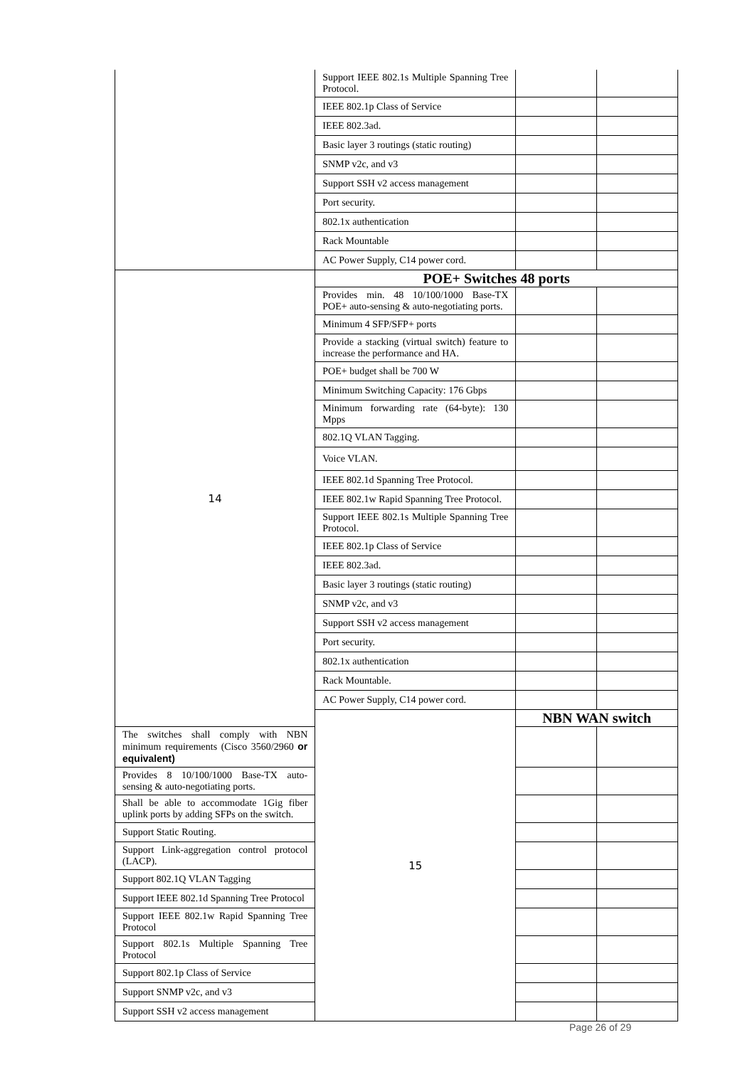| | Support IEEE 802.1s Multiple Spanning Tree Protocol. | | |
| | IEEE 802.1p Class of Service | | |
| | IEEE 802.3ad. | | |
| | Basic layer 3 routings (static routing) | | |
| | SNMP v2c, and v3 | | |
| | Support SSH v2 access management | | |
| | Port security. | | |
| | 802.1x authentication | | |
| | Rack Mountable | | |
| | AC Power Supply, C14 power cord. | | |
| 14 | POE+ Switches 48 ports | | |
| | Provides min. 48 10/100/1000 Base-TX POE+ auto-sensing & auto-negotiating ports. | | |
| | Minimum 4 SFP/SFP+ ports | | |
| | Provide a stacking (virtual switch) feature to increase the performance and HA. | | |
| | POE+ budget shall be 700 W | | |
| | Minimum Switching Capacity: 176 Gbps | | |
| | Minimum forwarding rate (64-byte): 130 Mpps | | |
| | 802.1Q VLAN Tagging. | | |
| | Voice VLAN. | | |
| | IEEE 802.1d Spanning Tree Protocol. | | |
| | IEEE 802.1w Rapid Spanning Tree Protocol. | | |
| | Support IEEE 802.1s Multiple Spanning Tree Protocol. | | |
| | IEEE 802.1p Class of Service | | |
| | IEEE 802.3ad. | | |
| | Basic layer 3 routings (static routing) | | |
| | SNMP v2c, and v3 | | |
| | Support SSH v2 access management | | |
| | Port security. | | |
| | 802.1x authentication | | |
| | Rack Mountable. | | |
| | AC Power Supply, C14 power cord. | | |
| | 15 | NBN WAN switch | |
| The switches shall comply with NBN minimum requirements (Cisco 3560/2960 or equivalent) | | | |
| Provides 8 10/100/1000 Base-TX auto-sensing & auto-negotiating ports. | | | |
| Shall be able to accommodate 1Gig fiber uplink ports by adding SFPs on the switch. | | | |
| Support Static Routing. | | | |
| Support Link-aggregation control protocol (LACP). | | | |
| Support 802.1Q VLAN Tagging | | | |
| Support IEEE 802.1d Spanning Tree Protocol | | | |
| Support IEEE 802.1w Rapid Spanning Tree Protocol | | | |
| Support 802.1s Multiple Spanning Tree Protocol | | | |
| Support 802.1p Class of Service | | | |
| Support SNMP v2c, and v3 | | | |
| Support SSH v2 access management | | | |
Page 26 of 29